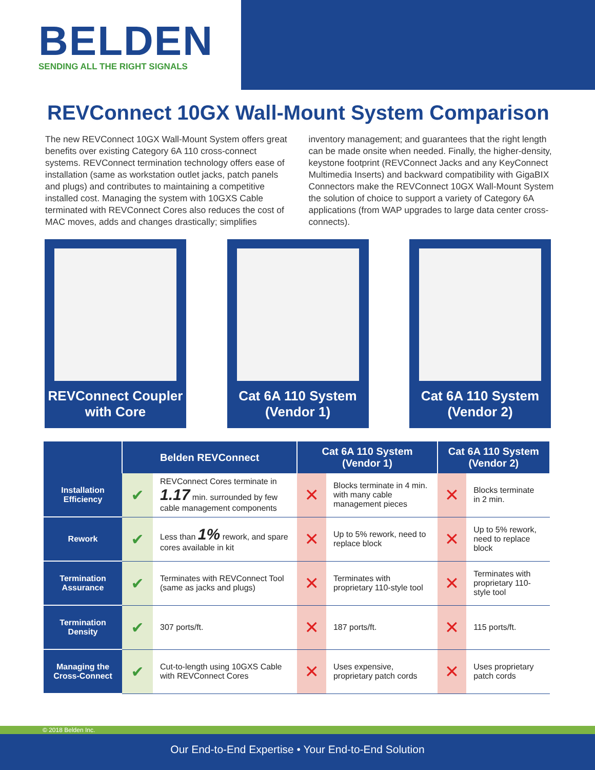BELDEN
SENDING ALL THE RIGHT SIGNALS
REVConnect 10GX Wall-Mount System Comparison
The new REVConnect 10GX Wall-Mount System offers great benefits over existing Category 6A 110 cross-connect systems. REVConnect termination technology offers ease of installation (same as workstation outlet jacks, patch panels and plugs) and contributes to maintaining a competitive installed cost. Managing the system with 10GXS Cable terminated with REVConnect Cores also reduces the cost of MAC moves, adds and changes drastically; simplifies inventory management; and guarantees that the right length can be made onsite when needed. Finally, the higher-density, keystone footprint (REVConnect Jacks and any KeyConnect Multimedia Inserts) and backward compatibility with GigaBIX Connectors make the REVConnect 10GX Wall-Mount System the solution of choice to support a variety of Category 6A applications (from WAP upgrades to large data center cross-connects).
REVConnect Coupler with Core Cat 6A 110 System (Vendor 1) Cat 6A 110 System (Vendor 2)
| | Belden REVConnect | | Cat 6A 110 System (Vendor 1) | | Cat 6A 110 System (Vendor 2) | |
| --- | --- | --- | --- | --- | --- | --- |
| Installation Efficiency | ✔ | REVConnect Cores terminate in 1.17 min. surrounded by few cable management components | ✕ | Blocks terminate in 4 min. with many cable management pieces | ✕ | Blocks terminate in 2 min. |
| Rework | ✔ | Less than 1% rework, and spare cores available in kit | ✕ | Up to 5% rework, need to replace block | ✕ | Up to 5% rework, need to replace block |
| Termination Assurance | ✔ | Terminates with REVConnect Tool (same as jacks and plugs) | ✕ | Terminates with proprietary 110-style tool | ✕ | Terminates with proprietary 110-style tool |
| Termination Density | ✔ | 307 ports/ft. | ✕ | 187 ports/ft. | ✕ | 115 ports/ft. |
| Managing the Cross-Connect | ✔ | Cut-to-length using 10GXS Cable with REVConnect Cores | ✕ | Uses expensive, proprietary patch cords | ✕ | Uses proprietary patch cords |
© 2018 Belden Inc.
Our End-to-End Expertise • Your End-to-End Solution